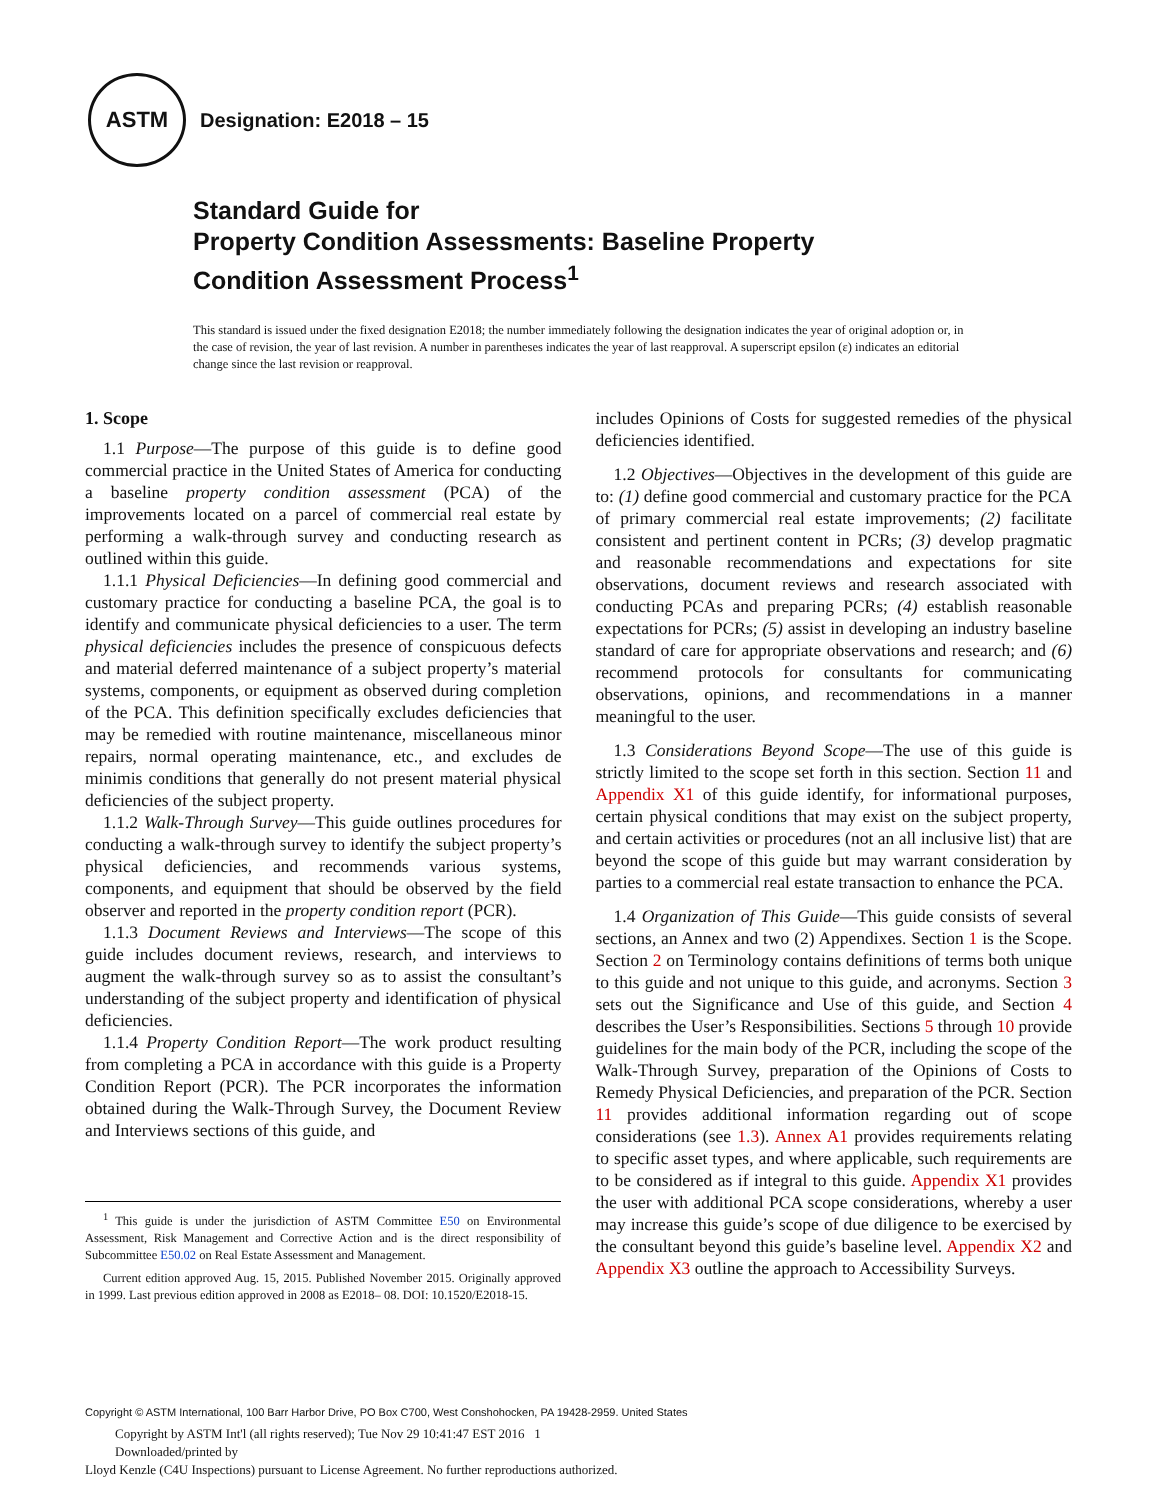ASTM
Designation: E2018 – 15
Standard Guide for
Property Condition Assessments: Baseline Property
Condition Assessment Process<sup>1</sup>
This standard is issued under the fixed designation E2018; the number immediately following the designation indicates the year of original adoption or, in the case of revision, the year of last revision. A number in parentheses indicates the year of last reapproval. A superscript epsilon (ε) indicates an editorial change since the last revision or reapproval.
1. Scope
1.1 Purpose—The purpose of this guide is to define good commercial practice in the United States of America for conducting a baseline property condition assessment (PCA) of the improvements located on a parcel of commercial real estate by performing a walk-through survey and conducting research as outlined within this guide.
1.1.1 Physical Deficiencies—In defining good commercial and customary practice for conducting a baseline PCA, the goal is to identify and communicate physical deficiencies to a user. The term physical deficiencies includes the presence of conspicuous defects and material deferred maintenance of a subject property’s material systems, components, or equipment as observed during completion of the PCA. This definition specifically excludes deficiencies that may be remedied with routine maintenance, miscellaneous minor repairs, normal operating maintenance, etc., and excludes de minimis conditions that generally do not present material physical deficiencies of the subject property.
1.1.2 Walk-Through Survey—This guide outlines procedures for conducting a walk-through survey to identify the subject property’s physical deficiencies, and recommends various systems, components, and equipment that should be observed by the field observer and reported in the property condition report (PCR).
1.1.3 Document Reviews and Interviews—The scope of this guide includes document reviews, research, and interviews to augment the walk-through survey so as to assist the consultant’s understanding of the subject property and identification of physical deficiencies.
1.1.4 Property Condition Report—The work product resulting from completing a PCA in accordance with this guide is a Property Condition Report (PCR). The PCR incorporates the information obtained during the Walk-Through Survey, the Document Review and Interviews sections of this guide, and
<sup>1</sup> This guide is under the jurisdiction of ASTM Committee E50 on Environmental Assessment, Risk Management and Corrective Action and is the direct responsibility of Subcommittee E50.02 on Real Estate Assessment and Management.
Current edition approved Aug. 15, 2015. Published November 2015. Originally approved in 1999. Last previous edition approved in 2008 as E2018– 08. DOI: 10.1520/E2018-15.
includes Opinions of Costs for suggested remedies of the physical deficiencies identified.
1.2 Objectives—Objectives in the development of this guide are to: (1) define good commercial and customary practice for the PCA of primary commercial real estate improvements; (2) facilitate consistent and pertinent content in PCRs; (3) develop pragmatic and reasonable recommendations and expectations for site observations, document reviews and research associated with conducting PCAs and preparing PCRs; (4) establish reasonable expectations for PCRs; (5) assist in developing an industry baseline standard of care for appropriate observations and research; and (6) recommend protocols for consultants for communicating observations, opinions, and recommendations in a manner meaningful to the user.
1.3 Considerations Beyond Scope—The use of this guide is strictly limited to the scope set forth in this section. Section 11 and Appendix X1 of this guide identify, for informational purposes, certain physical conditions that may exist on the subject property, and certain activities or procedures (not an all inclusive list) that are beyond the scope of this guide but may warrant consideration by parties to a commercial real estate transaction to enhance the PCA.
1.4 Organization of This Guide—This guide consists of several sections, an Annex and two (2) Appendixes. Section 1 is the Scope. Section 2 on Terminology contains definitions of terms both unique to this guide and not unique to this guide, and acronyms. Section 3 sets out the Significance and Use of this guide, and Section 4 describes the User’s Responsibilities. Sections 5 through 10 provide guidelines for the main body of the PCR, including the scope of the Walk-Through Survey, preparation of the Opinions of Costs to Remedy Physical Deficiencies, and preparation of the PCR. Section 11 provides additional information regarding out of scope considerations (see 1.3). Annex A1 provides requirements relating to specific asset types, and where applicable, such requirements are to be considered as if integral to this guide. Appendix X1 provides the user with additional PCA scope considerations, whereby a user may increase this guide’s scope of due diligence to be exercised by the consultant beyond this guide’s baseline level. Appendix X2 and Appendix X3 outline the approach to Accessibility Surveys.
Copyright © ASTM International, 100 Barr Harbor Drive, PO Box C700, West Conshohocken, PA 19428-2959. United States
Copyright by ASTM Int'l (all rights reserved); Tue Nov 29 10:41:47 EST 2016 1
Downloaded/printed by
Lloyd Kenzle (C4U Inspections) pursuant to License Agreement. No further reproductions authorized.